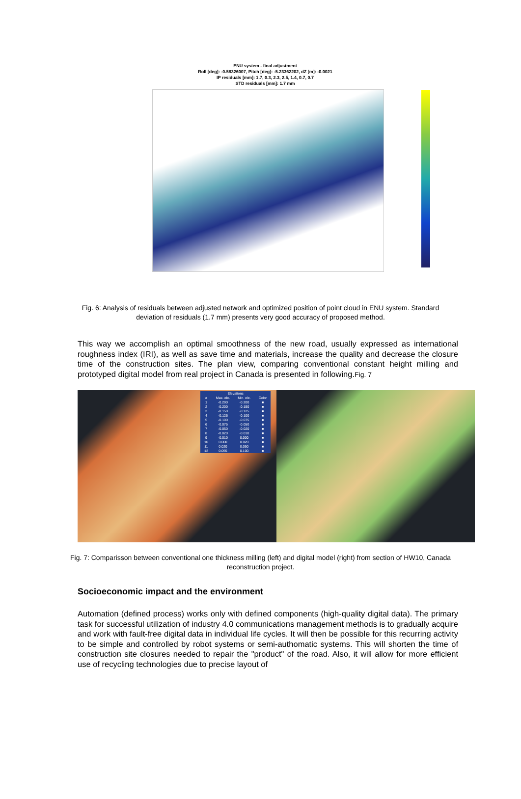ENU system - final adjustment
Roll [deg]: -0.58326007, Pitch [deg]: -5.23362202, dZ [m]: -0.0021
IP residuals [mm]: 1.7, 0.3, 2.3, 2.5, 1.4, 0.7, 0.7
STD residuals [mm]: 1.7 mm
Fig. 6: Analysis of residuals between adjusted network and optimized position of point cloud in ENU system. Standard deviation of residuals (1.7 mm) presents very good accuracy of proposed method.
This way we accomplish an optimal smoothness of the new road, usually expressed as international roughness index (IRI), as well as save time and materials, increase the quality and decrease the closure time of the construction sites. The plan view, comparing conventional constant height milling and prototyped digital model from real project in Canada is presented in following.Fig. 7
| Elevations | | | |
| --- | --- | --- | --- |
| # | Max. ele. | Min. ele. | Color |
| 1 | -0.290 | -0.200 | ■ |
| 2 | -0.200 | -0.150 | ■ |
| 3 | -0.150 | -0.125 | ■ |
| 4 | -0.125 | -0.100 | ■ |
| 5 | -0.100 | -0.075 | ■ |
| 6 | -0.075 | -0.050 | ■ |
| 7 | -0.050 | -0.020 | ■ |
| 8 | -0.020 | -0.010 | ■ |
| 9 | -0.010 | 0.000 | ■ |
| 10 | 0.000 | 0.020 | ■ |
| 11 | 0.020 | 0.050 | ■ |
| 12 | 0.055 | 0.100 | ■ |
Fig. 7: Comparisson between conventional one thickness milling (left) and digital model (right) from section of HW10, Canada reconstruction project.
Socioeconomic impact and the environment
Automation (defined process) works only with defined components (high-quality digital data). The primary task for successful utilization of industry 4.0 communications management methods is to gradually acquire and work with fault-free digital data in individual life cycles. It will then be possible for this recurring activity to be simple and controlled by robot systems or semi-authomatic systems. This will shorten the time of construction site closures needed to repair the "product" of the road. Also, it will allow for more efficient use of recycling technologies due to precise layout of